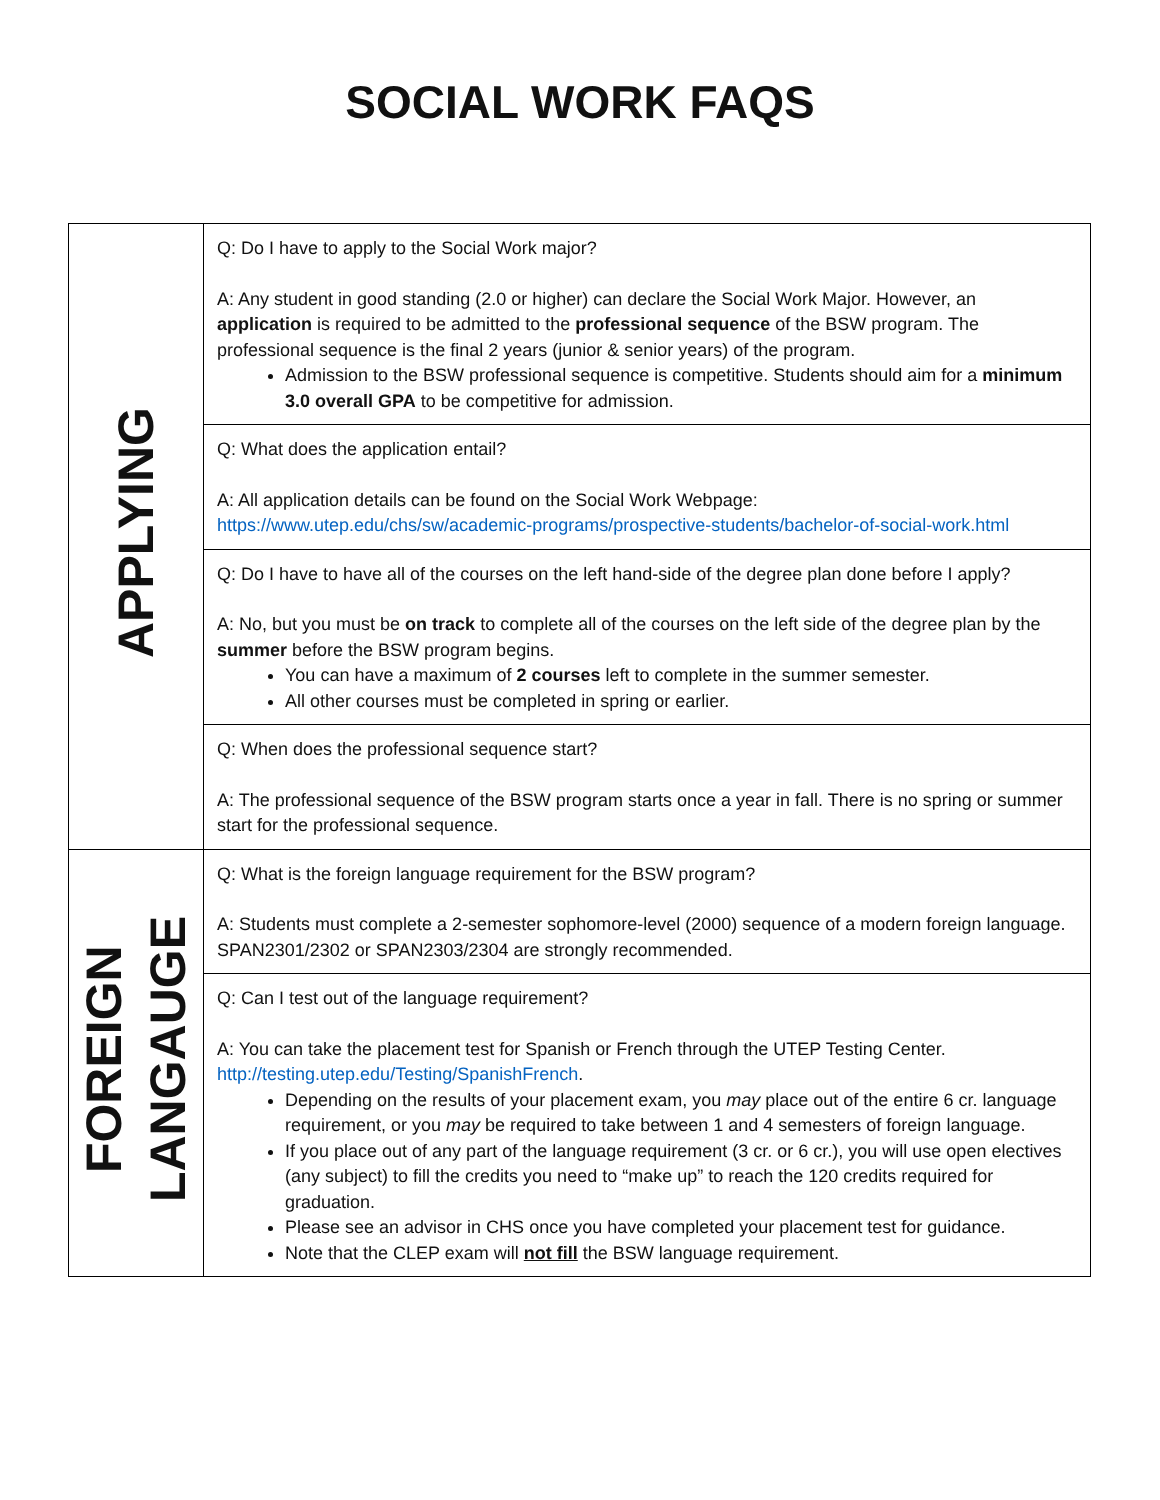SOCIAL WORK FAQS
| APPLYING | Q: Do I have to apply to the Social Work major? A: Any student in good standing (2.0 or higher) can declare the Social Work Major. However, an application is required to be admitted to the professional sequence of the BSW program. The professional sequence is the final 2 years (junior & senior years) of the program. Admission to the BSW professional sequence is competitive. Students should aim for a minimum 3.0 overall GPA to be competitive for admission. |
| | Q: What does the application entail? A: All application details can be found on the Social Work Webpage: https://www.utep.edu/chs/sw/academic-programs/prospective-students/bachelor-of-social-work.html |
| | Q: Do I have to have all of the courses on the left hand-side of the degree plan done before I apply? A: No, but you must be on track to complete all of the courses on the left side of the degree plan by the summer before the BSW program begins. You can have a maximum of 2 courses left to complete in the summer semester. All other courses must be completed in spring or earlier. |
| | Q: When does the professional sequence start? A: The professional sequence of the BSW program starts once a year in fall. There is no spring or summer start for the professional sequence. |
| FOREIGN LANGAUGE | Q: What is the foreign language requirement for the BSW program? A: Students must complete a 2-semester sophomore-level (2000) sequence of a modern foreign language. SPAN2301/2302 or SPAN2303/2304 are strongly recommended. |
| | Q: Can I test out of the language requirement? A: You can take the placement test for Spanish or French through the UTEP Testing Center. http://testing.utep.edu/Testing/SpanishFrench . Depending on the results of your placement exam, you may place out of the entire 6 cr. language requirement, or you may be required to take between 1 and 4 semesters of foreign language. If you place out of any part of the language requirement (3 cr. or 6 cr.), you will use open electives (any subject) to fill the credits you need to “make up” to reach the 120 credits required for graduation. Please see an advisor in CHS once you have completed your placement test for guidance. Note that the CLEP exam will not fill the BSW language requirement. |